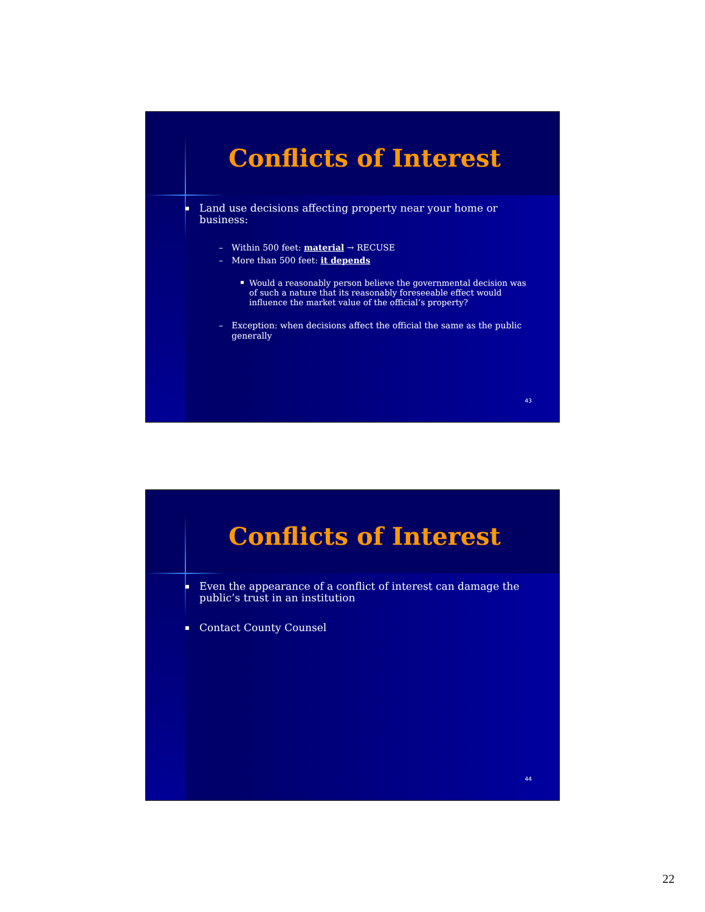Conflicts of Interest
Land use decisions affecting property near your home or business:
– Within 500 feet: material → RECUSE
– More than 500 feet: it depends
Would a reasonably person believe the governmental decision was of such a nature that its reasonably foreseeable effect would influence the market value of the official’s property?
– Exception: when decisions affect the official the same as the public generally
43
Conflicts of Interest
Even the appearance of a conflict of interest can damage the public’s trust in an institution
Contact County Counsel
44
22